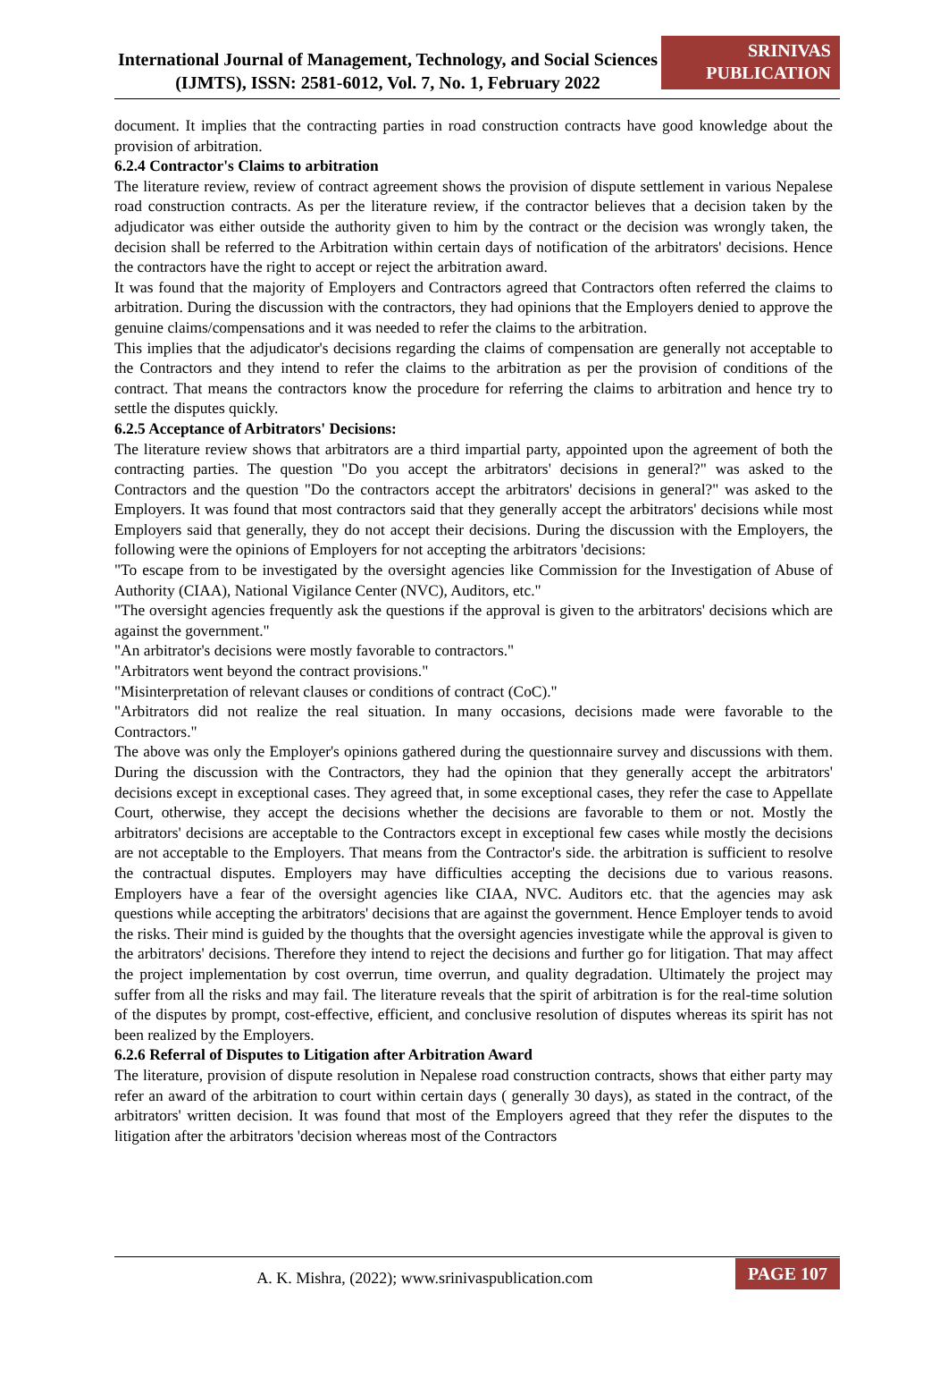International Journal of Management, Technology, and Social Sciences (IJMTS), ISSN: 2581-6012, Vol. 7, No. 1, February 2022
SRINIVAS PUBLICATION
document. It implies that the contracting parties in road construction contracts have good knowledge about the provision of arbitration.
6.2.4 Contractor's Claims to arbitration
The literature review, review of contract agreement shows the provision of dispute settlement in various Nepalese road construction contracts. As per the literature review, if the contractor believes that a decision taken by the adjudicator was either outside the authority given to him by the contract or the decision was wrongly taken, the decision shall be referred to the Arbitration within certain days of notification of the arbitrators' decisions. Hence the contractors have the right to accept or reject the arbitration award.
It was found that the majority of Employers and Contractors agreed that Contractors often referred the claims to arbitration. During the discussion with the contractors, they had opinions that the Employers denied to approve the genuine claims/compensations and it was needed to refer the claims to the arbitration.
This implies that the adjudicator's decisions regarding the claims of compensation are generally not acceptable to the Contractors and they intend to refer the claims to the arbitration as per the provision of conditions of the contract. That means the contractors know the procedure for referring the claims to arbitration and hence try to settle the disputes quickly.
6.2.5 Acceptance of Arbitrators' Decisions:
The literature review shows that arbitrators are a third impartial party, appointed upon the agreement of both the contracting parties. The question "Do you accept the arbitrators' decisions in general?" was asked to the Contractors and the question "Do the contractors accept the arbitrators' decisions in general?" was asked to the Employers. It was found that most contractors said that they generally accept the arbitrators' decisions while most Employers said that generally, they do not accept their decisions. During the discussion with the Employers, the following were the opinions of Employers for not accepting the arbitrators 'decisions:
"To escape from to be investigated by the oversight agencies like Commission for the Investigation of Abuse of Authority (CIAA), National Vigilance Center (NVC), Auditors, etc."
"The oversight agencies frequently ask the questions if the approval is given to the arbitrators' decisions which are against the government."
"An arbitrator's decisions were mostly favorable to contractors."
"Arbitrators went beyond the contract provisions."
"Misinterpretation of relevant clauses or conditions of contract (CoC)."
"Arbitrators did not realize the real situation. In many occasions, decisions made were favorable to the Contractors."
The above was only the Employer's opinions gathered during the questionnaire survey and discussions with them. During the discussion with the Contractors, they had the opinion that they generally accept the arbitrators' decisions except in exceptional cases. They agreed that, in some exceptional cases, they refer the case to Appellate Court, otherwise, they accept the decisions whether the decisions are favorable to them or not. Mostly the arbitrators' decisions are acceptable to the Contractors except in exceptional few cases while mostly the decisions are not acceptable to the Employers. That means from the Contractor's side. the arbitration is sufficient to resolve the contractual disputes. Employers may have difficulties accepting the decisions due to various reasons. Employers have a fear of the oversight agencies like CIAA, NVC. Auditors etc. that the agencies may ask questions while accepting the arbitrators' decisions that are against the government. Hence Employer tends to avoid the risks. Their mind is guided by the thoughts that the oversight agencies investigate while the approval is given to the arbitrators' decisions. Therefore they intend to reject the decisions and further go for litigation. That may affect the project implementation by cost overrun, time overrun, and quality degradation. Ultimately the project may suffer from all the risks and may fail. The literature reveals that the spirit of arbitration is for the real-time solution of the disputes by prompt, cost-effective, efficient, and conclusive resolution of disputes whereas its spirit has not been realized by the Employers.
6.2.6 Referral of Disputes to Litigation after Arbitration Award
The literature, provision of dispute resolution in Nepalese road construction contracts, shows that either party may refer an award of the arbitration to court within certain days ( generally 30 days), as stated in the contract, of the arbitrators' written decision. It was found that most of the Employers agreed that they refer the disputes to the litigation after the arbitrators 'decision whereas most of the Contractors
A. K. Mishra, (2022); www.srinivaspublication.com
PAGE 107